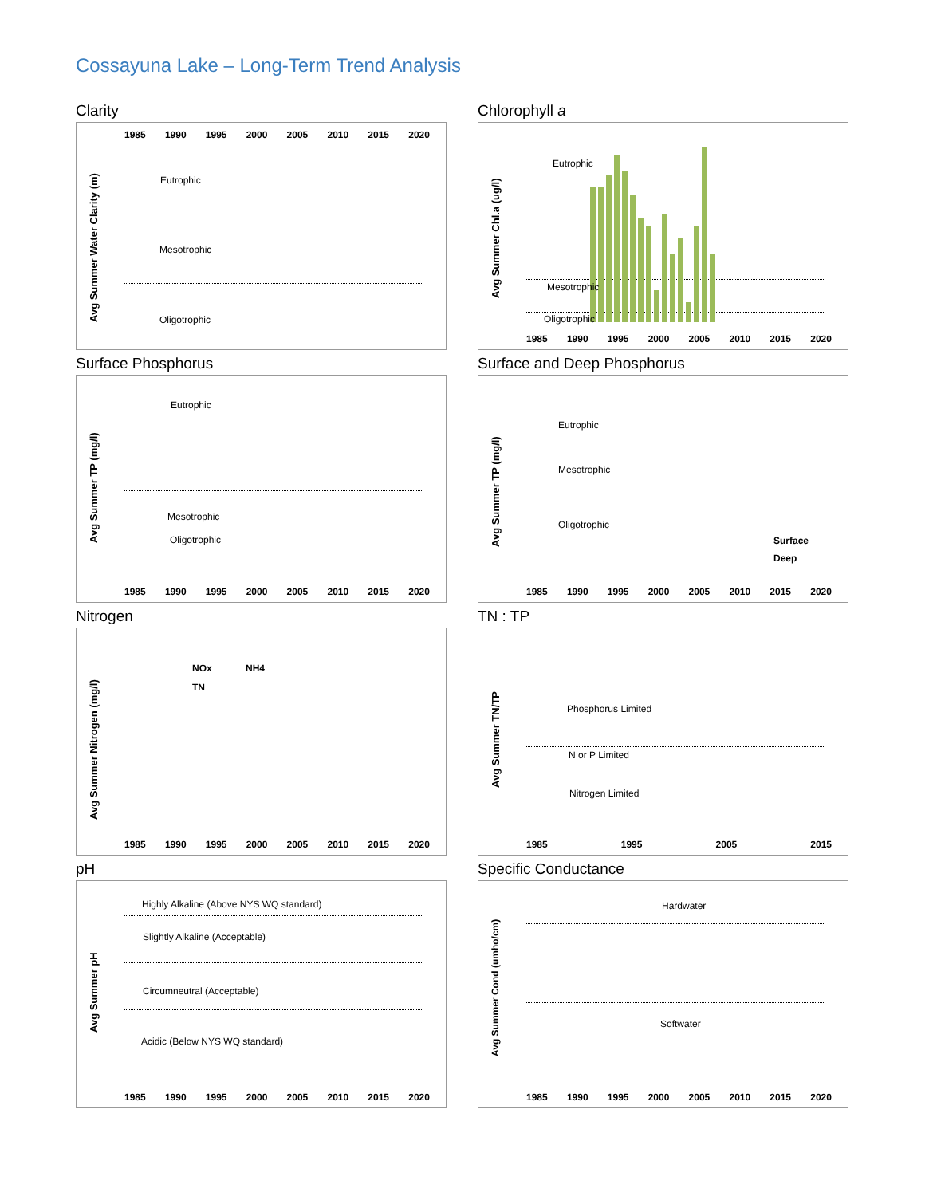Cossayuna Lake – Long-Term Trend Analysis
Clarity
Avg Summer Water Clarity (m)
1985 1990 1995 2000 2005 2010 2015 2020
Eutrophic
Mesotrophic
Oligotrophic
Chlorophyll a
Avg Summer Chl.a (ug/l)
Eutrophic
Mesotrophic
Oligotrophic
1985 1990 1995 2000 2005 2010 2015 2020
Surface Phosphorus
Avg Summer TP (mg/l)
Eutrophic
Mesotrophic
Oligotrophic
1985 1990 1995 2000 2005 2010 2015 2020
Surface and Deep Phosphorus
Avg Summer TP (mg/l)
Eutrophic
Mesotrophic
Oligotrophic
Surface
Deep
1985 1990 1995 2000 2005 2010 2015 2020
Nitrogen
Avg Summer Nitrogen (mg/l)
NOx NH4
TN
1985 1990 1995 2000 2005 2010 2015 2020
TN : TP
Avg Summer TN/TP
Phosphorus Limited
N or P Limited
Nitrogen Limited
1985 1995 2005 2015
pH
Avg Summer pH
Highly Alkaline (Above NYS WQ standard)
Slightly Alkaline (Acceptable)
Circumneutral (Acceptable)
Acidic (Below NYS WQ standard)
1985 1990 1995 2000 2005 2010 2015 2020
Specific Conductance
Avg Summer Cond (umho/cm)
Hardwater
Softwater
1985 1990 1995 2000 2005 2010 2015 2020